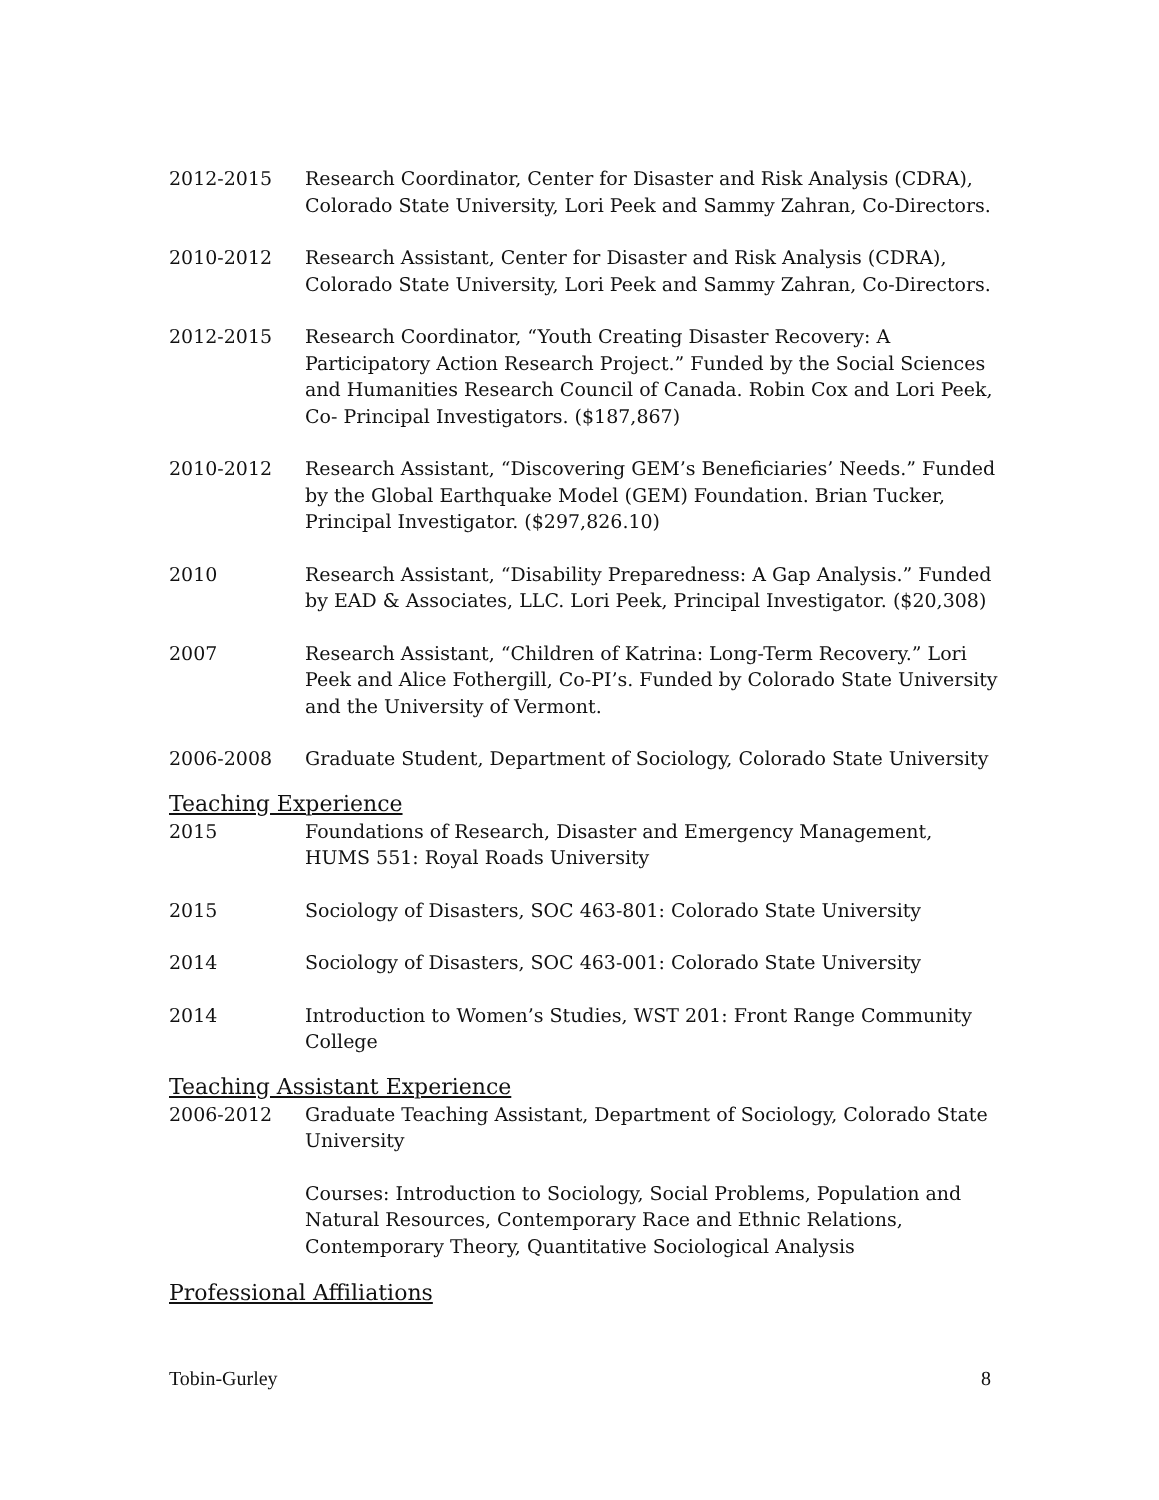2012-2015 Research Coordinator, Center for Disaster and Risk Analysis (CDRA), Colorado State University, Lori Peek and Sammy Zahran, Co-Directors.
2010-2012 Research Assistant, Center for Disaster and Risk Analysis (CDRA), Colorado State University, Lori Peek and Sammy Zahran, Co-Directors.
2012-2015 Research Coordinator, “Youth Creating Disaster Recovery: A Participatory Action Research Project.” Funded by the Social Sciences and Humanities Research Council of Canada. Robin Cox and Lori Peek, Co- Principal Investigators. ($187,867)
2010-2012 Research Assistant, “Discovering GEM’s Beneficiaries’ Needs.” Funded by the Global Earthquake Model (GEM) Foundation. Brian Tucker, Principal Investigator. ($297,826.10)
2010 Research Assistant, “Disability Preparedness: A Gap Analysis.” Funded by EAD & Associates, LLC. Lori Peek, Principal Investigator. ($20,308)
2007 Research Assistant, “Children of Katrina: Long-Term Recovery.” Lori Peek and Alice Fothergill, Co-PI’s. Funded by Colorado State University and the University of Vermont.
2006-2008 Graduate Student, Department of Sociology, Colorado State University
Teaching Experience
2015 Foundations of Research, Disaster and Emergency Management, HUMS 551: Royal Roads University
2015 Sociology of Disasters, SOC 463-801: Colorado State University
2014 Sociology of Disasters, SOC 463-001: Colorado State University
2014 Introduction to Women’s Studies, WST 201: Front Range Community College
Teaching Assistant Experience
2006-2012 Graduate Teaching Assistant, Department of Sociology, Colorado State University
Courses: Introduction to Sociology, Social Problems, Population and Natural Resources, Contemporary Race and Ethnic Relations, Contemporary Theory, Quantitative Sociological Analysis
Professional Affiliations
Tobin-Gurley 8